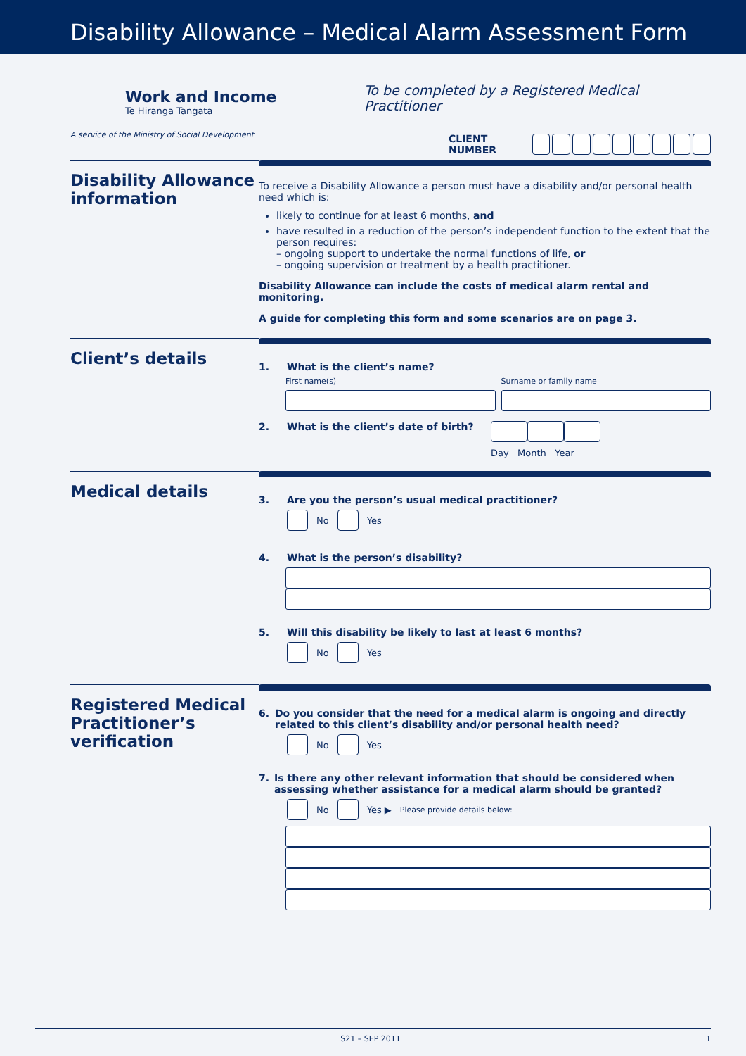Disability Allowance – Medical Alarm Assessment Form
Work and Income
Te Hiranga Tangata
A service of the Ministry of Social Development
To be completed by a Registered Medical Practitioner
CLIENT NUMBER
Disability Allowance information
To receive a Disability Allowance a person must have a disability and/or personal health need which is:
likely to continue for at least 6 months, and
have resulted in a reduction of the person’s independent function to the extent that the person requires:
– ongoing support to undertake the normal functions of life, or
– ongoing supervision or treatment by a health practitioner.
Disability Allowance can include the costs of medical alarm rental and monitoring.
A guide for completing this form and some scenarios are on page 3.
Client’s details
1. What is the client’s name?
First name(s) Surname or family name
2. What is the client’s date of birth?
Day Month Year
Medical details
3. Are you the person’s usual medical practitioner?
No
Yes
4. What is the person’s disability?
5. Will this disability be likely to last at least 6 months?
No
Yes
Registered Medical Practitioner’s verification
6. Do you consider that the need for a medical alarm is ongoing and directly related to this client’s disability and/or personal health need?
No
Yes
7. Is there any other relevant information that should be considered when assessing whether assistance for a medical alarm should be granted?
No
Yes ▶ Please provide details below:
S21 – SEP 2011 1